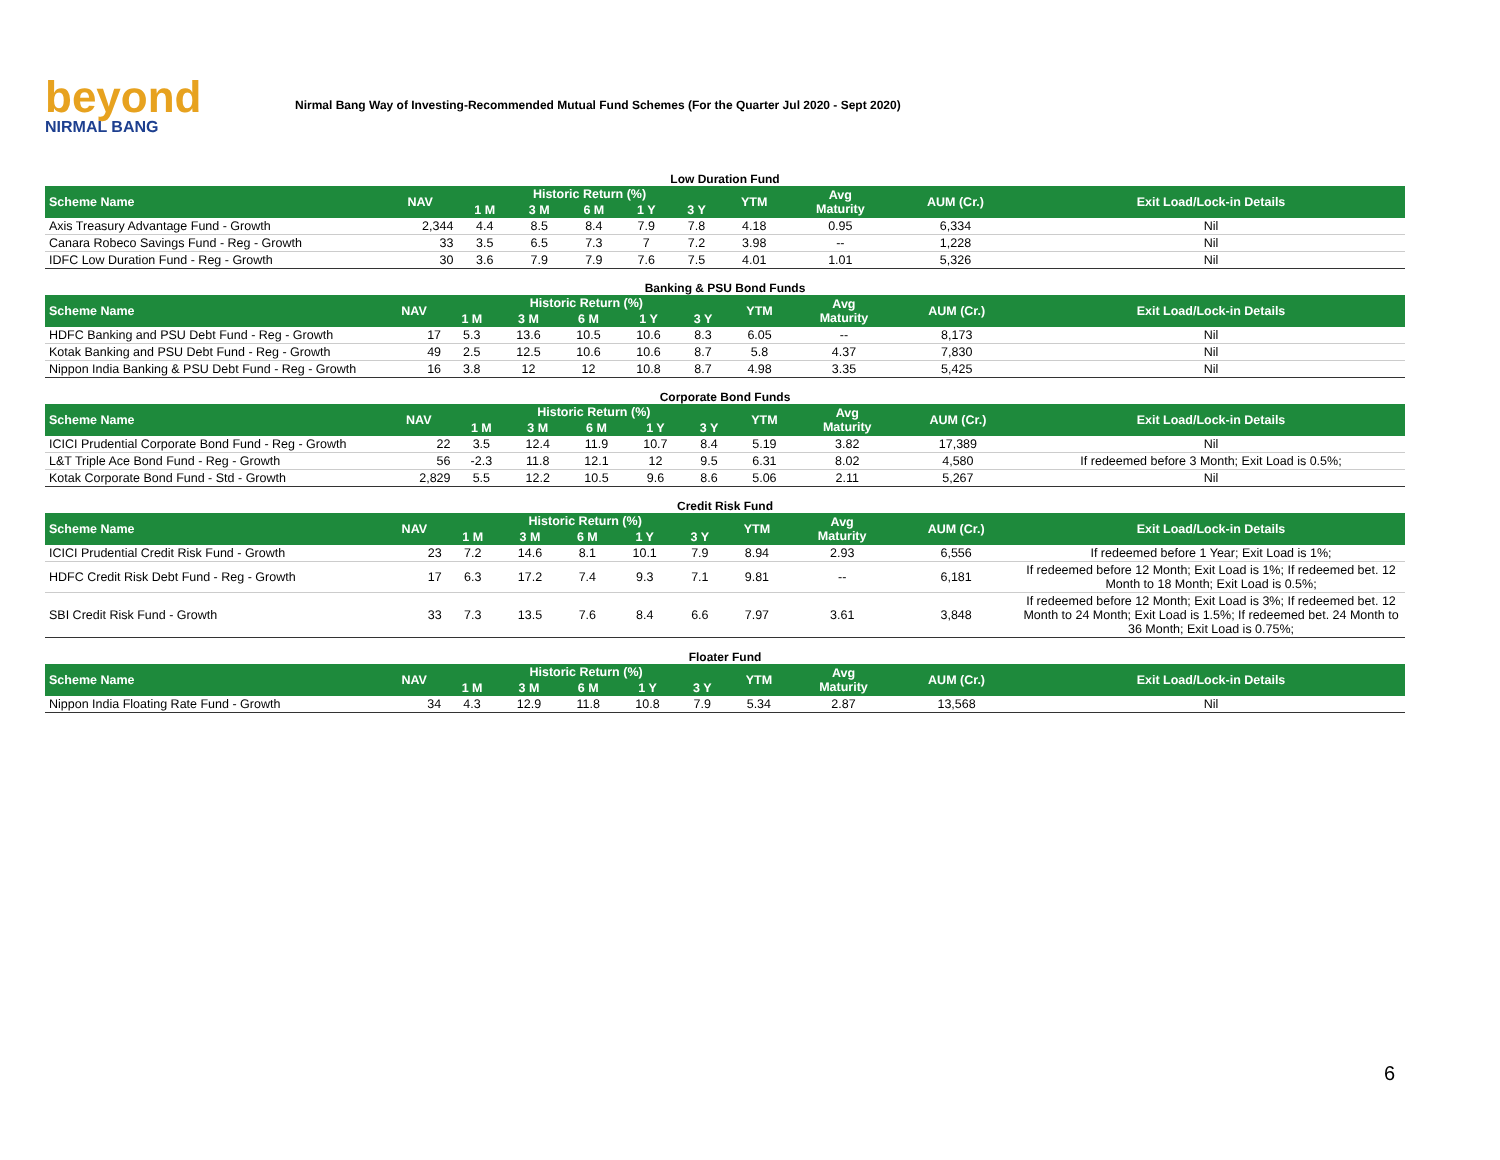beyond
NIRMAL BANG
Nirmal Bang Way of Investing-Recommended Mutual Fund Schemes (For the Quarter Jul 2020 - Sept 2020)
Low Duration Fund
| Scheme Name | NAV | Historic Return (%) | | | | | YTM | Avg Maturity | AUM (Cr.) | Exit Load/Lock-in Details |
| --- | --- | --- | --- | --- | --- | --- | --- | --- | --- | --- |
| | | 1 M | 3 M | 6 M | 1 Y | 3 Y | | | | |
| Axis Treasury Advantage Fund - Growth | 2,344 | 4.4 | 8.5 | 8.4 | 7.9 | 7.8 | 4.18 | 0.95 | 6,334 | Nil |
| Canara Robeco Savings Fund - Reg - Growth | 33 | 3.5 | 6.5 | 7.3 | 7 | 7.2 | 3.98 | -- | 1,228 | Nil |
| IDFC Low Duration Fund - Reg - Growth | 30 | 3.6 | 7.9 | 7.9 | 7.6 | 7.5 | 4.01 | 1.01 | 5,326 | Nil |
Banking & PSU Bond Funds
| Scheme Name | NAV | Historic Return (%) | | | | | YTM | Avg Maturity | AUM (Cr.) | Exit Load/Lock-in Details |
| --- | --- | --- | --- | --- | --- | --- | --- | --- | --- | --- |
| | | 1 M | 3 M | 6 M | 1 Y | 3 Y | | | | |
| HDFC Banking and PSU Debt Fund - Reg - Growth | 17 | 5.3 | 13.6 | 10.5 | 10.6 | 8.3 | 6.05 | -- | 8,173 | Nil |
| Kotak Banking and PSU Debt Fund - Reg - Growth | 49 | 2.5 | 12.5 | 10.6 | 10.6 | 8.7 | 5.8 | 4.37 | 7,830 | Nil |
| Nippon India Banking & PSU Debt Fund - Reg - Growth | 16 | 3.8 | 12 | 12 | 10.8 | 8.7 | 4.98 | 3.35 | 5,425 | Nil |
Corporate Bond Funds
| Scheme Name | NAV | Historic Return (%) | | | | | YTM | Avg Maturity | AUM (Cr.) | Exit Load/Lock-in Details |
| --- | --- | --- | --- | --- | --- | --- | --- | --- | --- | --- |
| | | 1 M | 3 M | 6 M | 1 Y | 3 Y | | | | |
| ICICI Prudential Corporate Bond Fund - Reg - Growth | 22 | 3.5 | 12.4 | 11.9 | 10.7 | 8.4 | 5.19 | 3.82 | 17,389 | Nil |
| L&T Triple Ace Bond Fund - Reg - Growth | 56 | -2.3 | 11.8 | 12.1 | 12 | 9.5 | 6.31 | 8.02 | 4,580 | If redeemed before 3 Month; Exit Load is 0.5%; |
| Kotak Corporate Bond Fund - Std - Growth | 2,829 | 5.5 | 12.2 | 10.5 | 9.6 | 8.6 | 5.06 | 2.11 | 5,267 | Nil |
Credit Risk Fund
| Scheme Name | NAV | Historic Return (%) | | | | | YTM | Avg Maturity | AUM (Cr.) | Exit Load/Lock-in Details |
| --- | --- | --- | --- | --- | --- | --- | --- | --- | --- | --- |
| | | 1 M | 3 M | 6 M | 1 Y | 3 Y | | | | |
| ICICI Prudential Credit Risk Fund - Growth | 23 | 7.2 | 14.6 | 8.1 | 10.1 | 7.9 | 8.94 | 2.93 | 6,556 | If redeemed before 1 Year; Exit Load is 1%; |
| HDFC Credit Risk Debt Fund - Reg - Growth | 17 | 6.3 | 17.2 | 7.4 | 9.3 | 7.1 | 9.81 | -- | 6,181 | If redeemed before 12 Month; Exit Load is 1%; If redeemed bet. 12 Month to 18 Month; Exit Load is 0.5%; |
| SBI Credit Risk Fund - Growth | 33 | 7.3 | 13.5 | 7.6 | 8.4 | 6.6 | 7.97 | 3.61 | 3,848 | If redeemed before 12 Month; Exit Load is 3%; If redeemed bet. 12 Month to 24 Month; Exit Load is 1.5%; If redeemed bet. 24 Month to 36 Month; Exit Load is 0.75%; |
Floater Fund
| Scheme Name | NAV | Historic Return (%) | | | | | YTM | Avg Maturity | AUM (Cr.) | Exit Load/Lock-in Details |
| --- | --- | --- | --- | --- | --- | --- | --- | --- | --- | --- |
| | | 1 M | 3 M | 6 M | 1 Y | 3 Y | | | | |
| Nippon India Floating Rate Fund - Growth | 34 | 4.3 | 12.9 | 11.8 | 10.8 | 7.9 | 5.34 | 2.87 | 13,568 | Nil |
6